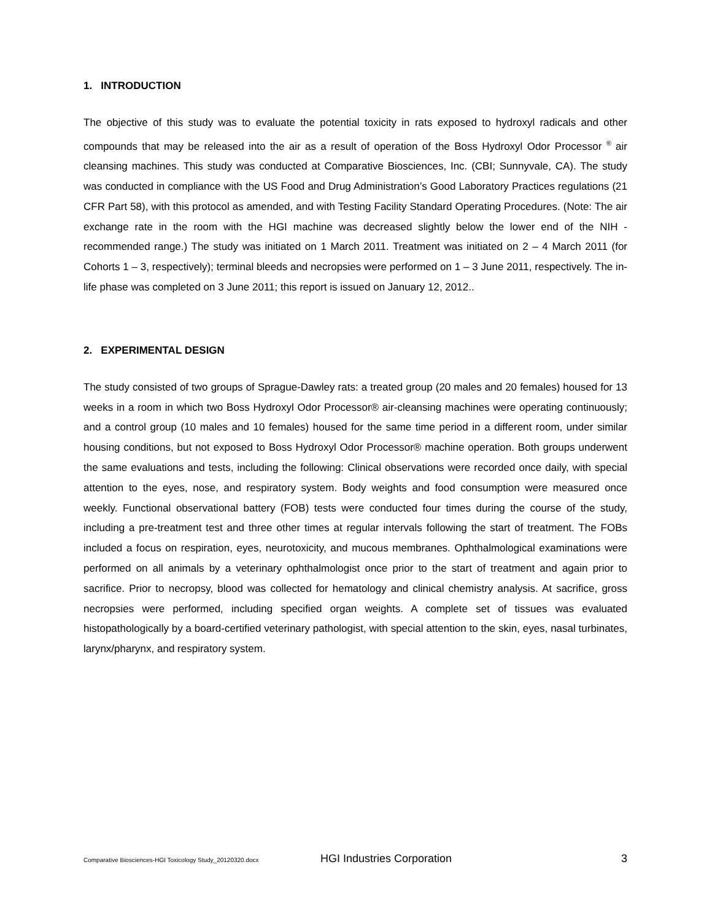1. INTRODUCTION
The objective of this study was to evaluate the potential toxicity in rats exposed to hydroxyl radicals and other compounds that may be released into the air as a result of operation of the Boss Hydroxyl Odor Processor <sup>®</sup> air cleansing machines. This study was conducted at Comparative Biosciences, Inc. (CBI; Sunnyvale, CA). The study was conducted in compliance with the US Food and Drug Administration’s Good Laboratory Practices regulations (21 CFR Part 58), with this protocol as amended, and with Testing Facility Standard Operating Procedures. (Note: The air exchange rate in the room with the HGI machine was decreased slightly below the lower end of the NIH - recommended range.) The study was initiated on 1 March 2011. Treatment was initiated on 2 – 4 March 2011 (for Cohorts 1 – 3, respectively); terminal bleeds and necropsies were performed on 1 – 3 June 2011, respectively. The in-life phase was completed on 3 June 2011; this report is issued on January 12, 2012..
2. EXPERIMENTAL DESIGN
The study consisted of two groups of Sprague-Dawley rats: a treated group (20 males and 20 females) housed for 13 weeks in a room in which two Boss Hydroxyl Odor Processor® air-cleansing machines were operating continuously; and a control group (10 males and 10 females) housed for the same time period in a different room, under similar housing conditions, but not exposed to Boss Hydroxyl Odor Processor® machine operation. Both groups underwent the same evaluations and tests, including the following: Clinical observations were recorded once daily, with special attention to the eyes, nose, and respiratory system. Body weights and food consumption were measured once weekly. Functional observational battery (FOB) tests were conducted four times during the course of the study, including a pre-treatment test and three other times at regular intervals following the start of treatment. The FOBs included a focus on respiration, eyes, neurotoxicity, and mucous membranes. Ophthalmological examinations were performed on all animals by a veterinary ophthalmologist once prior to the start of treatment and again prior to sacrifice. Prior to necropsy, blood was collected for hematology and clinical chemistry analysis. At sacrifice, gross necropsies were performed, including specified organ weights. A complete set of tissues was evaluated histopathologically by a board-certified veterinary pathologist, with special attention to the skin, eyes, nasal turbinates, larynx/pharynx, and respiratory system.
Comparative Biosciences-HGI Toxicology Study_20120320.docx HGI Industries Corporation 3